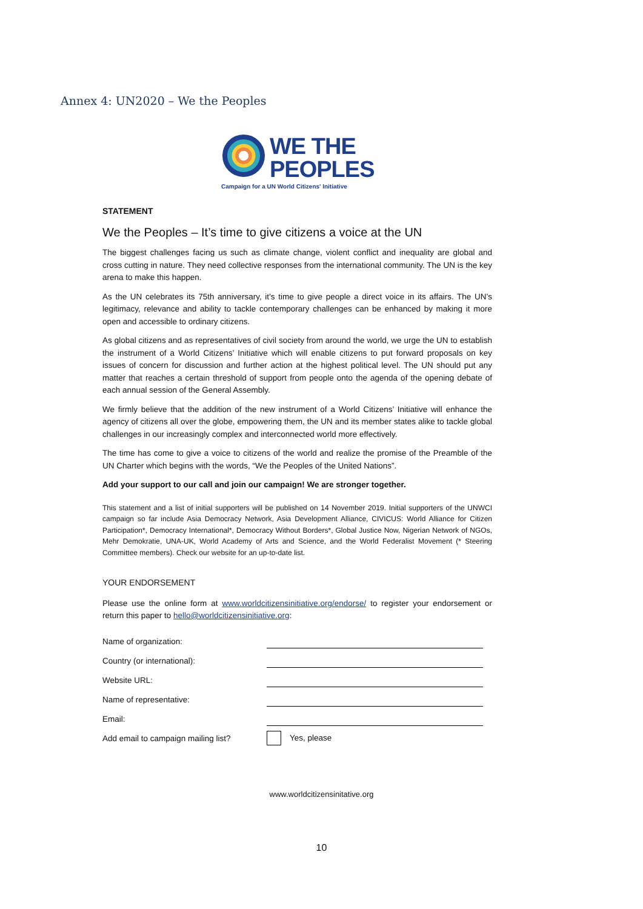Annex 4: UN2020 – We the Peoples
WE THE
PEOPLES
Campaign for a UN World Citizens' Initiative
STATEMENT
We the Peoples – It’s time to give citizens a voice at the UN
The biggest challenges facing us such as climate change, violent conflict and inequality are global and cross cutting in nature. They need collective responses from the international community. The UN is the key arena to make this happen.
As the UN celebrates its 75th anniversary, it’s time to give people a direct voice in its affairs. The UN’s legitimacy, relevance and ability to tackle contemporary challenges can be enhanced by making it more open and accessible to ordinary citizens.
As global citizens and as representatives of civil society from around the world, we urge the UN to establish the instrument of a World Citizens’ Initiative which will enable citizens to put forward proposals on key issues of concern for discussion and further action at the highest political level. The UN should put any matter that reaches a certain threshold of support from people onto the agenda of the opening debate of each annual session of the General Assembly.
We firmly believe that the addition of the new instrument of a World Citizens’ Initiative will enhance the agency of citizens all over the globe, empowering them, the UN and its member states alike to tackle global challenges in our increasingly complex and interconnected world more effectively.
The time has come to give a voice to citizens of the world and realize the promise of the Preamble of the UN Charter which begins with the words, “We the Peoples of the United Nations”.
Add your support to our call and join our campaign! We are stronger together.
This statement and a list of initial supporters will be published on 14 November 2019. Initial supporters of the UNWCI campaign so far include Asia Democracy Network, Asia Development Alliance, CIVICUS: World Alliance for Citizen Participation*, Democracy International*, Democracy Without Borders*, Global Justice Now, Nigerian Network of NGOs, Mehr Demokratie, UNA-UK, World Academy of Arts and Science, and the World Federalist Movement (* Steering Committee members). Check our website for an up-to-date list.
YOUR ENDORSEMENT
Please use the online form at www.worldcitizensinitiative.org/endorse/ to register your endorsement or return this paper to hello@worldcitizensinitiative.org:
Name of organization:
Country (or international):
Website URL:
Name of representative:
Email:
Add email to campaign mailing list?
Yes, please
www.worldcitizensinitative.org
10